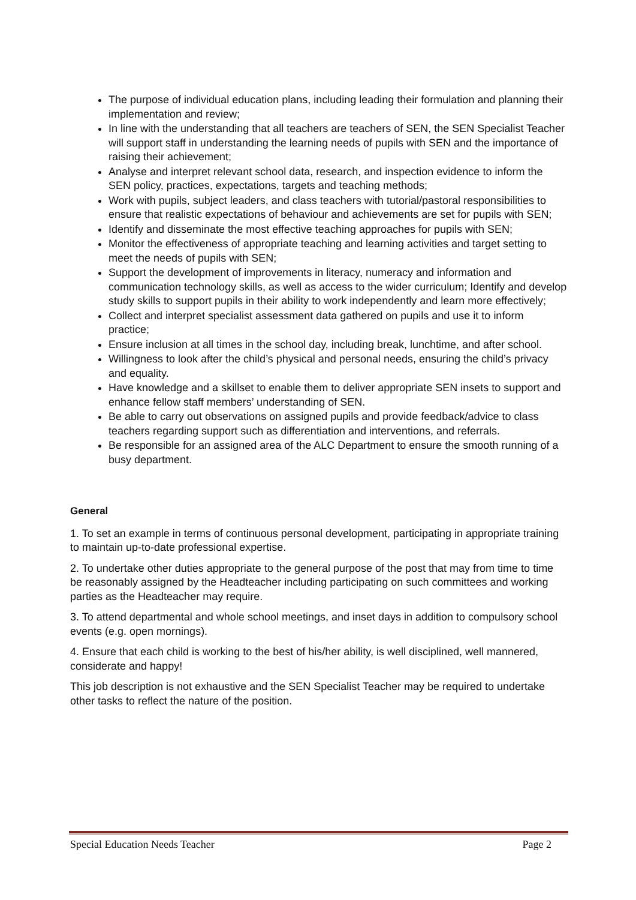The purpose of individual education plans, including leading their formulation and planning their implementation and review;
In line with the understanding that all teachers are teachers of SEN, the SEN Specialist Teacher will support staff in understanding the learning needs of pupils with SEN and the importance of raising their achievement;
Analyse and interpret relevant school data, research, and inspection evidence to inform the SEN policy, practices, expectations, targets and teaching methods;
Work with pupils, subject leaders, and class teachers with tutorial/pastoral responsibilities to ensure that realistic expectations of behaviour and achievements are set for pupils with SEN;
Identify and disseminate the most effective teaching approaches for pupils with SEN;
Monitor the effectiveness of appropriate teaching and learning activities and target setting to meet the needs of pupils with SEN;
Support the development of improvements in literacy, numeracy and information and communication technology skills, as well as access to the wider curriculum; Identify and develop study skills to support pupils in their ability to work independently and learn more effectively;
Collect and interpret specialist assessment data gathered on pupils and use it to inform practice;
Ensure inclusion at all times in the school day, including break, lunchtime, and after school.
Willingness to look after the child’s physical and personal needs, ensuring the child’s privacy and equality.
Have knowledge and a skillset to enable them to deliver appropriate SEN insets to support and enhance fellow staff members’ understanding of SEN.
Be able to carry out observations on assigned pupils and provide feedback/advice to class teachers regarding support such as differentiation and interventions, and referrals.
Be responsible for an assigned area of the ALC Department to ensure the smooth running of a busy department.
General
1. To set an example in terms of continuous personal development, participating in appropriate training to maintain up-to-date professional expertise.
2. To undertake other duties appropriate to the general purpose of the post that may from time to time be reasonably assigned by the Headteacher including participating on such committees and working parties as the Headteacher may require.
3. To attend departmental and whole school meetings, and inset days in addition to compulsory school events (e.g. open mornings).
4. Ensure that each child is working to the best of his/her ability, is well disciplined, well mannered, considerate and happy!
This job description is not exhaustive and the SEN Specialist Teacher may be required to undertake other tasks to reflect the nature of the position.
Special Education Needs Teacher Page 2